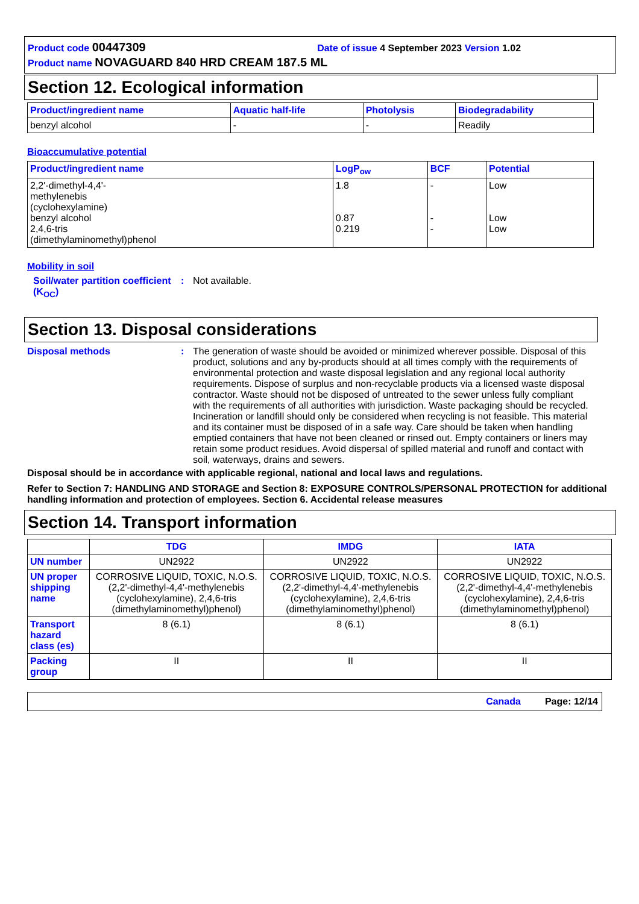Product code 00447309 Date of issue 4 September 2023 Version 1.02
Product name NOVAGUARD 840 HRD CREAM 187.5 ML
Section 12. Ecological information
| Product/ingredient name | Aquatic half-life | Photolysis | Biodegradability |
| --- | --- | --- | --- |
| benzyl alcohol | - | - | Readily |
Bioaccumulative potential
| Product/ingredient name | LogP<sub>ow</sub> | BCF | Potential |
| --- | --- | --- | --- |
| 2,2'-dimethyl-4,4'- methylenebis (cyclohexylamine) benzyl alcohol 2,4,6-tris (dimethylaminomethyl)phenol | 1.8 0.87 0.219 | - - - | Low Low Low |
Mobility in soil
Soil/water partition coefficient (K<sub>OC</sub>)
: Not available.
Section 13. Disposal considerations
Disposal methods : The generation of waste should be avoided or minimized wherever possible. Disposal of this product, solutions and any by-products should at all times comply with the requirements of environmental protection and waste disposal legislation and any regional local authority requirements. Dispose of surplus and non-recyclable products via a licensed waste disposal contractor. Waste should not be disposed of untreated to the sewer unless fully compliant with the requirements of all authorities with jurisdiction. Waste packaging should be recycled. Incineration or landfill should only be considered when recycling is not feasible. This material and its container must be disposed of in a safe way. Care should be taken when handling emptied containers that have not been cleaned or rinsed out. Empty containers or liners may retain some product residues. Avoid dispersal of spilled material and runoff and contact with soil, waterways, drains and sewers.
Disposal should be in accordance with applicable regional, national and local laws and regulations.
Refer to Section 7: HANDLING AND STORAGE and Section 8: EXPOSURE CONTROLS/PERSONAL PROTECTION for additional handling information and protection of employees. Section 6. Accidental release measures
Section 14. Transport information
| | TDG | IMDG | IATA |
| UN number | UN2922 | UN2922 | UN2922 |
| UN proper shipping name | CORROSIVE LIQUID, TOXIC, N.O.S. (2,2'-dimethyl-4,4'-methylenebis (cyclohexylamine), 2,4,6-tris (dimethylaminomethyl)phenol) | CORROSIVE LIQUID, TOXIC, N.O.S. (2,2'-dimethyl-4,4'-methylenebis (cyclohexylamine), 2,4,6-tris (dimethylaminomethyl)phenol) | CORROSIVE LIQUID, TOXIC, N.O.S. (2,2'-dimethyl-4,4'-methylenebis (cyclohexylamine), 2,4,6-tris (dimethylaminomethyl)phenol) |
| Transport hazard class (es) | 8 (6.1) | 8 (6.1) | 8 (6.1) |
| Packing group | II | II | II |
Canada Page: 12/14